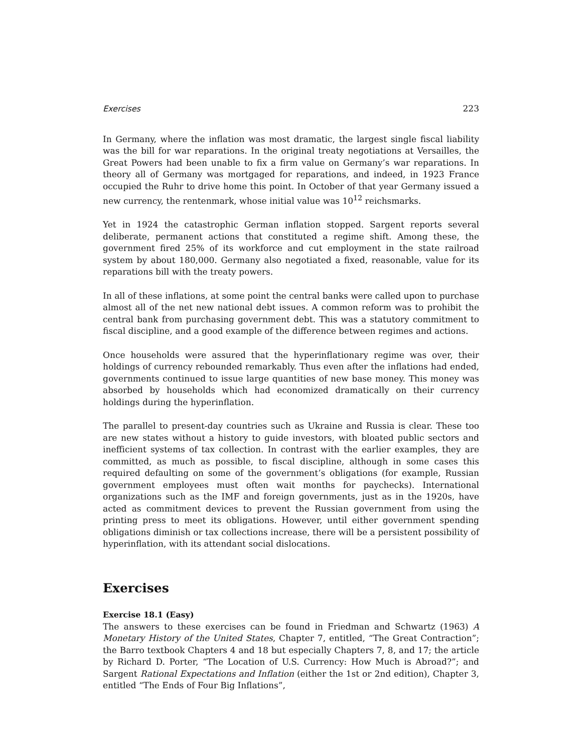Exercises 223
In Germany, where the inflation was most dramatic, the largest single fiscal liability was the bill for war reparations. In the original treaty negotiations at Versailles, the Great Powers had been unable to fix a firm value on Germany’s war reparations. In theory all of Germany was mortgaged for reparations, and indeed, in 1923 France occupied the Ruhr to drive home this point. In October of that year Germany issued a new currency, the rentenmark, whose initial value was 10<sup>12</sup> reichsmarks.
Yet in 1924 the catastrophic German inflation stopped. Sargent reports several deliberate, permanent actions that constituted a regime shift. Among these, the government fired 25% of its workforce and cut employment in the state railroad system by about 180,000. Germany also negotiated a fixed, reasonable, value for its reparations bill with the treaty powers.
In all of these inflations, at some point the central banks were called upon to purchase almost all of the net new national debt issues. A common reform was to prohibit the central bank from purchasing government debt. This was a statutory commitment to fiscal discipline, and a good example of the difference between regimes and actions.
Once households were assured that the hyperinflationary regime was over, their holdings of currency rebounded remarkably. Thus even after the inflations had ended, governments continued to issue large quantities of new base money. This money was absorbed by households which had economized dramatically on their currency holdings during the hyperinflation.
The parallel to present-day countries such as Ukraine and Russia is clear. These too are new states without a history to guide investors, with bloated public sectors and inefficient systems of tax collection. In contrast with the earlier examples, they are committed, as much as possible, to fiscal discipline, although in some cases this required defaulting on some of the government’s obligations (for example, Russian government employees must often wait months for paychecks). International organizations such as the IMF and foreign governments, just as in the 1920s, have acted as commitment devices to prevent the Russian government from using the printing press to meet its obligations. However, until either government spending obligations diminish or tax collections increase, there will be a persistent possibility of hyperinflation, with its attendant social dislocations.
Exercises
Exercise 18.1 (Easy)
The answers to these exercises can be found in Friedman and Schwartz (1963) A Monetary History of the United States, Chapter 7, entitled, “The Great Contraction”; the Barro textbook Chapters 4 and 18 but especially Chapters 7, 8, and 17; the article by Richard D. Porter, “The Location of U.S. Currency: How Much is Abroad?”; and Sargent Rational Expectations and Inflation (either the 1st or 2nd edition), Chapter 3, entitled “The Ends of Four Big Inflations”,